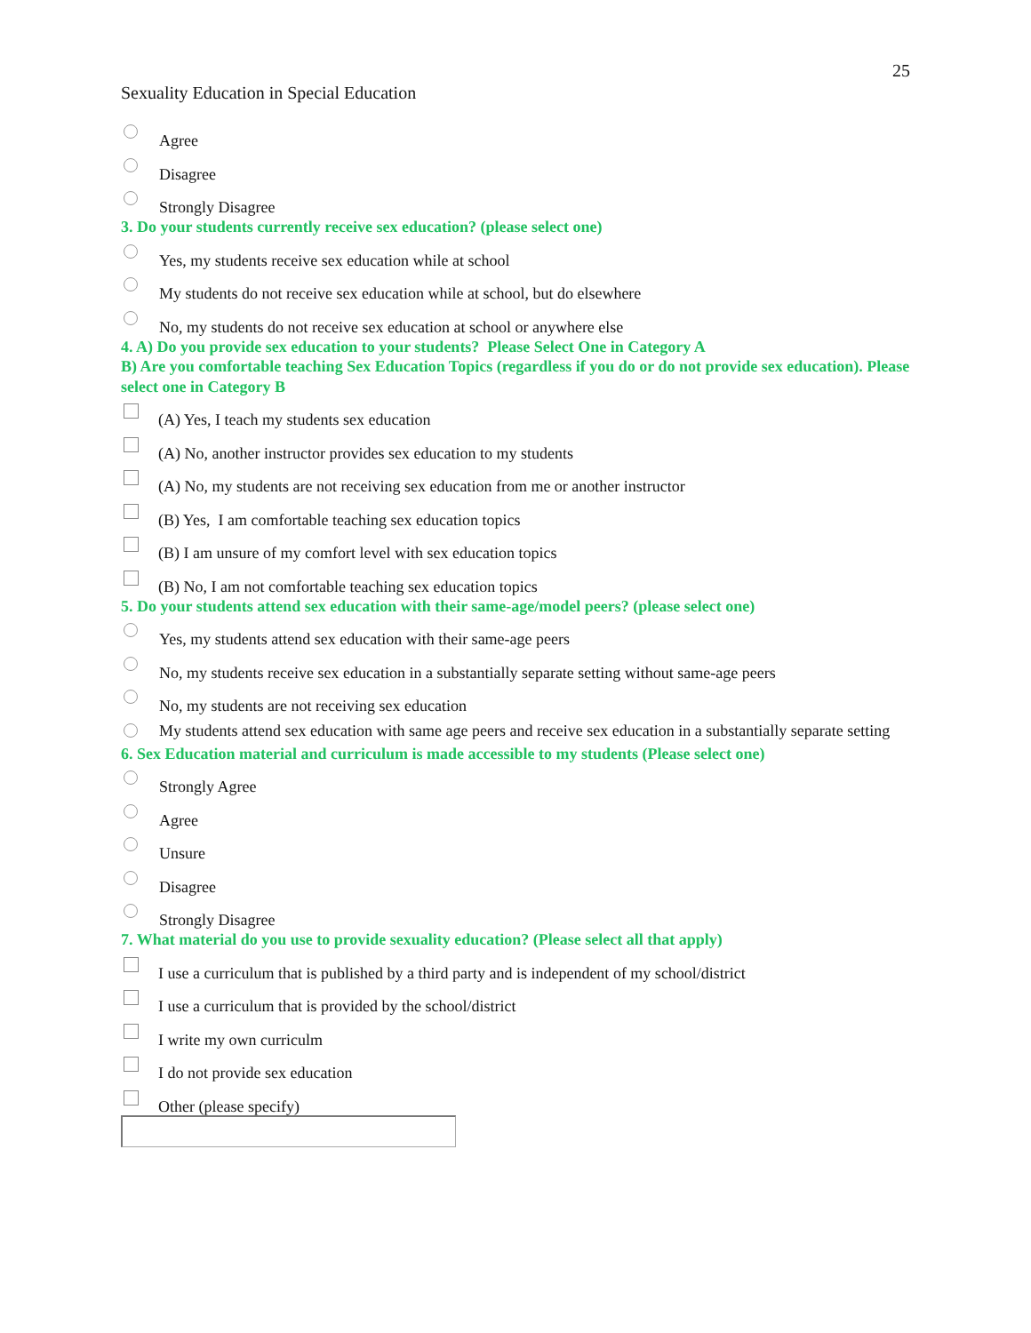25
Sexuality Education in Special Education
Agree
Disagree
Strongly Disagree
3. Do your students currently receive sex education? (please select one)
Yes, my students receive sex education while at school
My students do not receive sex education while at school, but do elsewhere
No, my students do not receive sex education at school or anywhere else
4. A) Do you provide sex education to your students? Please Select One in Category A
B) Are you comfortable teaching Sex Education Topics (regardless if you do or do not provide sex education). Please select one in Category B
(A) Yes, I teach my students sex education
(A) No, another instructor provides sex education to my students
(A) No, my students are not receiving sex education from me or another instructor
(B) Yes, I am comfortable teaching sex education topics
(B) I am unsure of my comfort level with sex education topics
(B) No, I am not comfortable teaching sex education topics
5. Do your students attend sex education with their same-age/model peers? (please select one)
Yes, my students attend sex education with their same-age peers
No, my students receive sex education in a substantially separate setting without same-age peers
No, my students are not receiving sex education
My students attend sex education with same age peers and receive sex education in a substantially separate setting
6. Sex Education material and curriculum is made accessible to my students (Please select one)
Strongly Agree
Agree
Unsure
Disagree
Strongly Disagree
7. What material do you use to provide sexuality education? (Please select all that apply)
I use a curriculum that is published by a third party and is independent of my school/district
I use a curriculum that is provided by the school/district
I write my own curriculm
I do not provide sex education
Other (please specify)